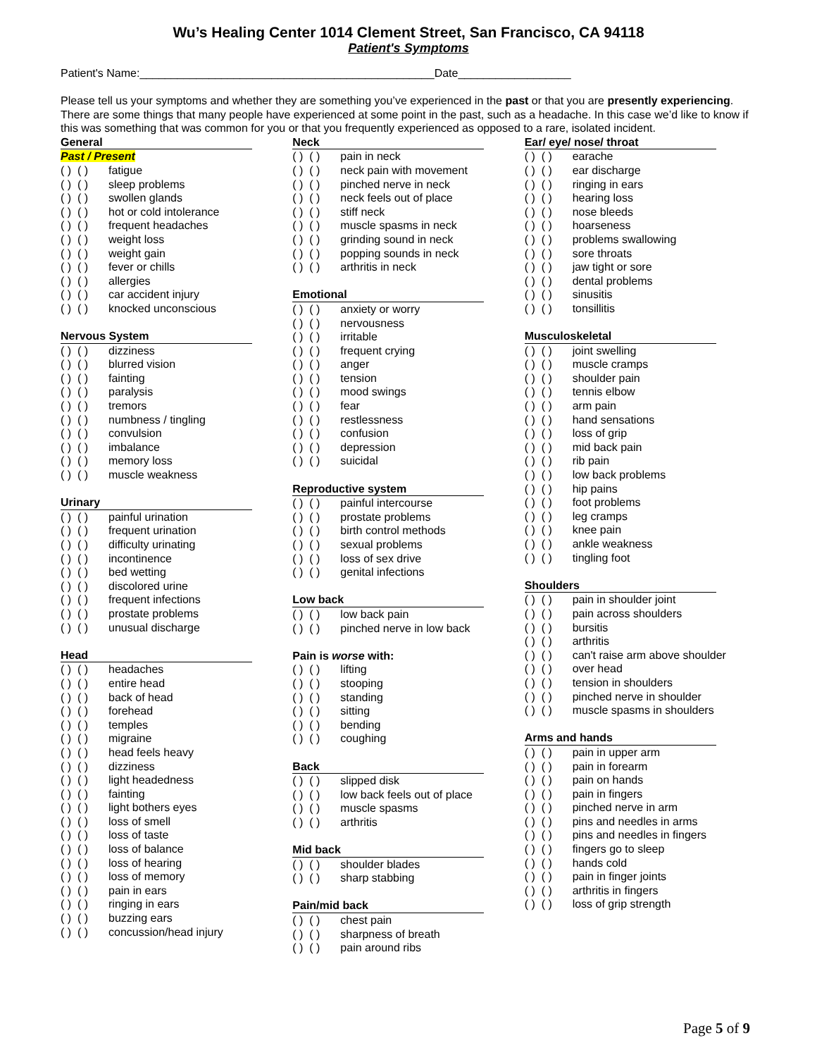Wu’s Healing Center 1014 Clement Street, San Francisco, CA 94118
Patient's Symptoms
Patient's Name:_______________________________________________Date__________________
Please tell us your symptoms and whether they are something you’ve experienced in the past or that you are presently experiencing. There are some things that many people have experienced at some point in the past, such as a headache. In this case we’d like to know if this was something that was common for you or that you frequently experienced as opposed to a rare, isolated incident.
General
Past / Present
( ) ( ) fatigue
( ) ( ) sleep problems
( ) ( ) swollen glands
( ) ( ) hot or cold intolerance
( ) ( ) frequent headaches
( ) ( ) weight loss
( ) ( ) weight gain
( ) ( ) fever or chills
( ) ( ) allergies
( ) ( ) car accident injury
( ) ( ) knocked unconscious
Nervous System
( ) ( ) dizziness
( ) ( ) blurred vision
( ) ( ) fainting
( ) ( ) paralysis
( ) ( ) tremors
( ) ( ) numbness / tingling
( ) ( ) convulsion
( ) ( ) imbalance
( ) ( ) memory loss
( ) ( ) muscle weakness
Urinary
( ) ( ) painful urination
( ) ( ) frequent urination
( ) ( ) difficulty urinating
( ) ( ) incontinence
( ) ( ) bed wetting
( ) ( ) discolored urine
( ) ( ) frequent infections
( ) ( ) prostate problems
( ) ( ) unusual discharge
Head
( ) ( ) headaches
( ) ( ) entire head
( ) ( ) back of head
( ) ( ) forehead
( ) ( ) temples
( ) ( ) migraine
( ) ( ) head feels heavy
( ) ( ) dizziness
( ) ( ) light headedness
( ) ( ) fainting
( ) ( ) light bothers eyes
( ) ( ) loss of smell
( ) ( ) loss of taste
( ) ( ) loss of balance
( ) ( ) loss of hearing
( ) ( ) loss of memory
( ) ( ) pain in ears
( ) ( ) ringing in ears
( ) ( ) buzzing ears
( ) ( ) concussion/head injury
Neck
( ) ( ) pain in neck
( ) ( ) neck pain with movement
( ) ( ) pinched nerve in neck
( ) ( ) neck feels out of place
( ) ( ) stiff neck
( ) ( ) muscle spasms in neck
( ) ( ) grinding sound in neck
( ) ( ) popping sounds in neck
( ) ( ) arthritis in neck
Emotional
( ) ( ) anxiety or worry
( ) ( ) nervousness
( ) ( ) irritable
( ) ( ) frequent crying
( ) ( ) anger
( ) ( ) tension
( ) ( ) mood swings
( ) ( ) fear
( ) ( ) restlessness
( ) ( ) confusion
( ) ( ) depression
( ) ( ) suicidal
Reproductive system
( ) ( ) painful intercourse
( ) ( ) prostate problems
( ) ( ) birth control methods
( ) ( ) sexual problems
( ) ( ) loss of sex drive
( ) ( ) genital infections
Low back
( ) ( ) low back pain
( ) ( ) pinched nerve in low back
Pain is worse with:
( ) ( ) lifting
( ) ( ) stooping
( ) ( ) standing
( ) ( ) sitting
( ) ( ) bending
( ) ( ) coughing
Back
( ) ( ) slipped disk
( ) ( ) low back feels out of place
( ) ( ) muscle spasms
( ) ( ) arthritis
Mid back
( ) ( ) shoulder blades
( ) ( ) sharp stabbing
Pain/mid back
( ) ( ) chest pain
( ) ( ) sharpness of breath
( ) ( ) pain around ribs
Ear/ eye/ nose/ throat
( ) ( ) earache
( ) ( ) ear discharge
( ) ( ) ringing in ears
( ) ( ) hearing loss
( ) ( ) nose bleeds
( ) ( ) hoarseness
( ) ( ) problems swallowing
( ) ( ) sore throats
( ) ( ) jaw tight or sore
( ) ( ) dental problems
( ) ( ) sinusitis
( ) ( ) tonsillitis
Musculoskeletal
( ) ( ) joint swelling
( ) ( ) muscle cramps
( ) ( ) shoulder pain
( ) ( ) tennis elbow
( ) ( ) arm pain
( ) ( ) hand sensations
( ) ( ) loss of grip
( ) ( ) mid back pain
( ) ( ) rib pain
( ) ( ) low back problems
( ) ( ) hip pains
( ) ( ) foot problems
( ) ( ) leg cramps
( ) ( ) knee pain
( ) ( ) ankle weakness
( ) ( ) tingling foot
Shoulders
( ) ( ) pain in shoulder joint
( ) ( ) pain across shoulders
( ) ( ) bursitis
( ) ( ) arthritis
( ) ( ) can't raise arm above shoulder
( ) ( ) over head
( ) ( ) tension in shoulders
( ) ( ) pinched nerve in shoulder
( ) ( ) muscle spasms in shoulders
Arms and hands
( ) ( ) pain in upper arm
( ) ( ) pain in forearm
( ) ( ) pain on hands
( ) ( ) pain in fingers
( ) ( ) pinched nerve in arm
( ) ( ) pins and needles in arms
( ) ( ) pins and needles in fingers
( ) ( ) fingers go to sleep
( ) ( ) hands cold
( ) ( ) pain in finger joints
( ) ( ) arthritis in fingers
( ) ( ) loss of grip strength
Page 5 of 9